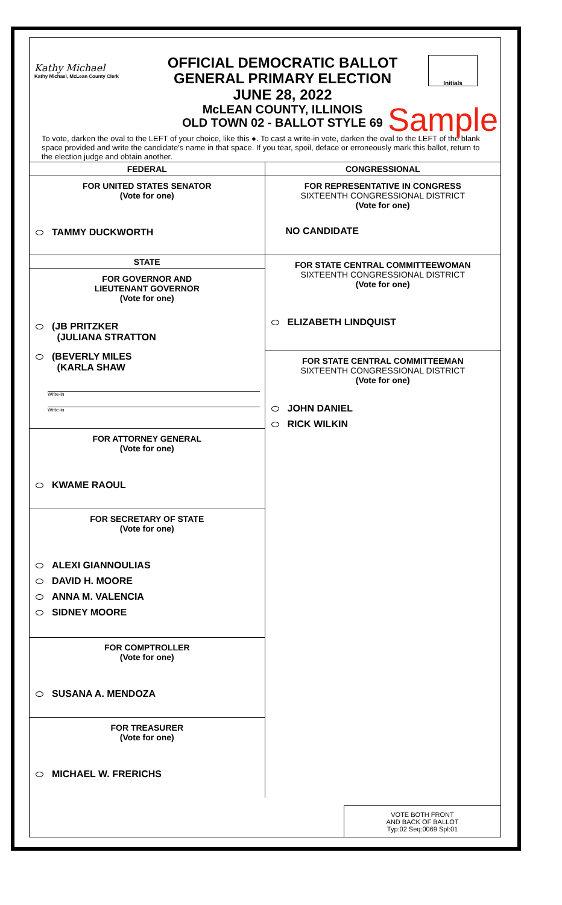Kathy Michael
Kathy Michael, McLean County Clerk
OFFICIAL DEMOCRATIC BALLOT
GENERAL PRIMARY ELECTION
JUNE 28, 2022
McLEAN COUNTY, ILLINOIS
OLD TOWN 02 - BALLOT STYLE 69
Initials
Sample
To vote, darken the oval to the LEFT of your choice, like this ●. To cast a write-in vote, darken the oval to the LEFT of the blank space provided and write the candidate's name in that space. If you tear, spoil, deface or erroneously mark this ballot, return to the election judge and obtain another.
FEDERAL
FOR UNITED STATES SENATOR
(Vote for one)
TAMMY DUCKWORTH
STATE
FOR GOVERNOR AND
LIEUTENANT GOVERNOR
(Vote for one)
(JB PRITZKER
(JULIANA STRATTON
(BEVERLY MILES
(KARLA SHAW
Write-in
Write-in
FOR ATTORNEY GENERAL
(Vote for one)
KWAME RAOUL
FOR SECRETARY OF STATE
(Vote for one)
ALEXI GIANNOULIAS
DAVID H. MOORE
ANNA M. VALENCIA
SIDNEY MOORE
FOR COMPTROLLER
(Vote for one)
SUSANA A. MENDOZA
FOR TREASURER
(Vote for one)
MICHAEL W. FRERICHS
CONGRESSIONAL
FOR REPRESENTATIVE IN CONGRESS
SIXTEENTH CONGRESSIONAL DISTRICT
(Vote for one)
NO CANDIDATE
FOR STATE CENTRAL COMMITTEEWOMAN
SIXTEENTH CONGRESSIONAL DISTRICT
(Vote for one)
ELIZABETH LINDQUIST
FOR STATE CENTRAL COMMITTEEMAN
SIXTEENTH CONGRESSIONAL DISTRICT
(Vote for one)
JOHN DANIEL
RICK WILKIN
VOTE BOTH FRONT
AND BACK OF BALLOT
Typ:02 Seq:0069 Spl:01